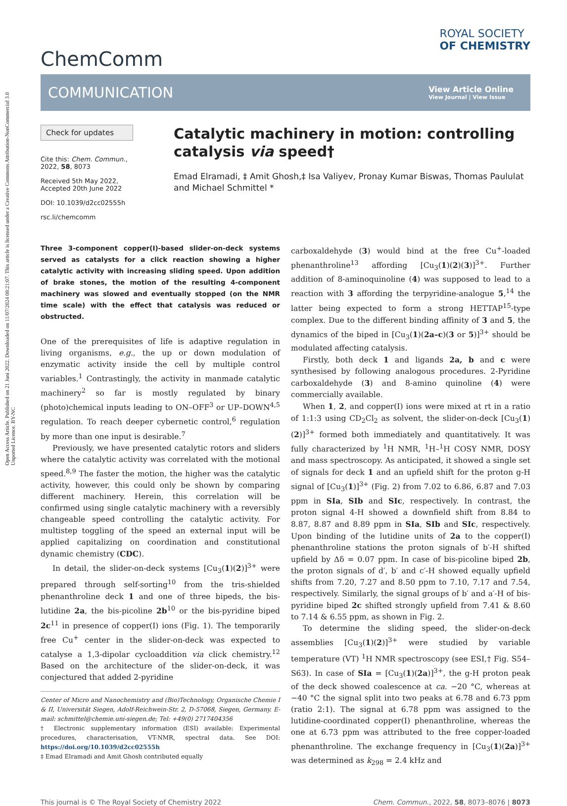Open Access Article. Published on 21 Juni 2022. Downloaded on 11/07/2024 08:21:07. This article is licensed under a Creative Commons Attribution-NonCommercial 3.0 Unported Licence. BY-NC
ChemComm
ROYAL SOCIETY
OF CHEMISTRY
COMMUNICATION
View Article Online
View Journal | View Issue
Check for updates
Cite this: Chem. Commun., 2022, 58, 8073
Received 5th May 2022,
Accepted 20th June 2022
DOI: 10.1039/d2cc02555h
rsc.li/chemcomm
Catalytic machinery in motion: controlling catalysis via speed†
Emad Elramadi, ‡ Amit Ghosh,‡ Isa Valiyev, Pronay Kumar Biswas, Thomas Paululat and Michael Schmittel *
Three 3-component copper(I)-based slider-on-deck systems served as catalysts for a click reaction showing a higher catalytic activity with increasing sliding speed. Upon addition of brake stones, the motion of the resulting 4-component machinery was slowed and eventually stopped (on the NMR time scale) with the effect that catalysis was reduced or obstructed.
One of the prerequisites of life is adaptive regulation in living organisms, e.g., the up or down modulation of enzymatic activity inside the cell by multiple control variables.<sup>1</sup> Contrastingly, the activity in manmade catalytic machinery<sup>2</sup> so far is mostly regulated by binary (photo)chemical inputs leading to ON–OFF<sup>3</sup> or UP–DOWN<sup>4,5</sup> regulation. To reach deeper cybernetic control,<sup>6</sup> regulation by more than one input is desirable.<sup>7</sup>
Previously, we have presented catalytic rotors and sliders where the catalytic activity was correlated with the motional speed.<sup>8,9</sup> The faster the motion, the higher was the catalytic activity, however, this could only be shown by comparing different machinery. Herein, this correlation will be confirmed using single catalytic machinery with a reversibly changeable speed controlling the catalytic activity. For multistep toggling of the speed an external input will be applied capitalizing on coordination and constitutional dynamic chemistry (CDC).
In detail, the slider-on-deck systems [Cu<sub>3</sub>(1)(2)]<sup>3+</sup> were prepared through self-sorting<sup>10</sup> from the tris-shielded phenanthroline deck 1 and one of three bipeds, the bis-lutidine 2a, the bis-picoline 2b<sup>10</sup> or the bis-pyridine biped 2c<sup>11</sup> in presence of copper(I) ions (Fig. 1). The temporarily free Cu<sup>+</sup> center in the slider-on-deck was expected to catalyse a 1,3-dipolar cycloaddition via click chemistry.<sup>12</sup> Based on the architecture of the slider-on-deck, it was conjectured that added 2-pyridine
Center of Micro and Nanochemistry and (Bio)Technology, Organische Chemie I & II, Universität Siegen, Adolf-Reichwein-Str. 2, D-57068, Siegen, Germany. E-mail: schmittel@chemie.uni-siegen.de; Tel: +49(0) 2717404356
† Electronic supplementary information (ESI) available: Experimental procedures, characterisation, VT-NMR, spectral data. See DOI: https://doi.org/10.1039/d2cc02555h
‡ Emad Elramadi and Amit Ghosh contributed equally
carboxaldehyde (3) would bind at the free Cu<sup>+</sup>-loaded phenanthroline<sup>13</sup> affording [Cu<sub>3</sub>(1)(2)(3)]<sup>3+</sup>. Further addition of 8-aminoquinoline (4) was supposed to lead to a reaction with 3 affording the terpyridine-analogue 5,<sup>14</sup> the latter being expected to form a strong HETTAP<sup>15</sup>-type complex. Due to the different binding affinity of 3 and 5, the dynamics of the biped in [Cu<sub>3</sub>(1)(2a–c)(3 or 5)]<sup>3+</sup> should be modulated affecting catalysis.
Firstly, both deck 1 and ligands 2a, b and c were synthesised by following analogous procedures. 2-Pyridine carboxaldehyde (3) and 8-amino quinoline (4) were commercially available.
When 1, 2, and copper(I) ions were mixed at rt in a ratio of 1:1:3 using CD<sub>2</sub>Cl<sub>2</sub> as solvent, the slider-on-deck [Cu<sub>3</sub>(1)(2)]<sup>3+</sup> formed both immediately and quantitatively. It was fully characterized by <sup>1</sup>H NMR, <sup>1</sup>H–<sup>1</sup>H COSY NMR, DOSY and mass spectroscopy. As anticipated, it showed a single set of signals for deck 1 and an upfield shift for the proton g-H signal of [Cu<sub>3</sub>(1)]<sup>3+</sup> (Fig. 2) from 7.02 to 6.86, 6.87 and 7.03 ppm in SIa, SIb and SIc, respectively. In contrast, the proton signal 4-H showed a downfield shift from 8.84 to 8.87, 8.87 and 8.89 ppm in SIa, SIb and SIc, respectively. Upon binding of the lutidine units of 2a to the copper(I) phenanthroline stations the proton signals of b′-H shifted upfield by Δδ = 0.07 ppm. In case of bis-picoline biped 2b, the proton signals of d′, b′ and c′-H showed equally upfield shifts from 7.20, 7.27 and 8.50 ppm to 7.10, 7.17 and 7.54, respectively. Similarly, the signal groups of b′ and a′-H of bis-pyridine biped 2c shifted strongly upfield from 7.41 & 8.60 to 7.14 & 6.55 ppm, as shown in Fig. 2.
To determine the sliding speed, the slider-on-deck assemblies [Cu<sub>3</sub>(1)(2)]<sup>3+</sup> were studied by variable temperature (VT) <sup>1</sup>H NMR spectroscopy (see ESI,† Fig. S54–S63). In case of SIa = [Cu<sub>3</sub>(1)(2a)]<sup>3+</sup>, the g-H proton peak of the deck showed coalescence at ca. −20 °C, whereas at −40 °C the signal split into two peaks at 6.78 and 6.73 ppm (ratio 2:1). The signal at 6.78 ppm was assigned to the lutidine-coordinated copper(I) phenanthroline, whereas the one at 6.73 ppm was attributed to the free copper-loaded phenanthroline. The exchange frequency in [Cu<sub>3</sub>(1)(2a)]<sup>3+</sup> was determined as k<sub>298</sub> = 2.4 kHz and
This journal is © The Royal Society of Chemistry 2022 Chem. Commun., 2022, 58, 8073–8076 | 8073